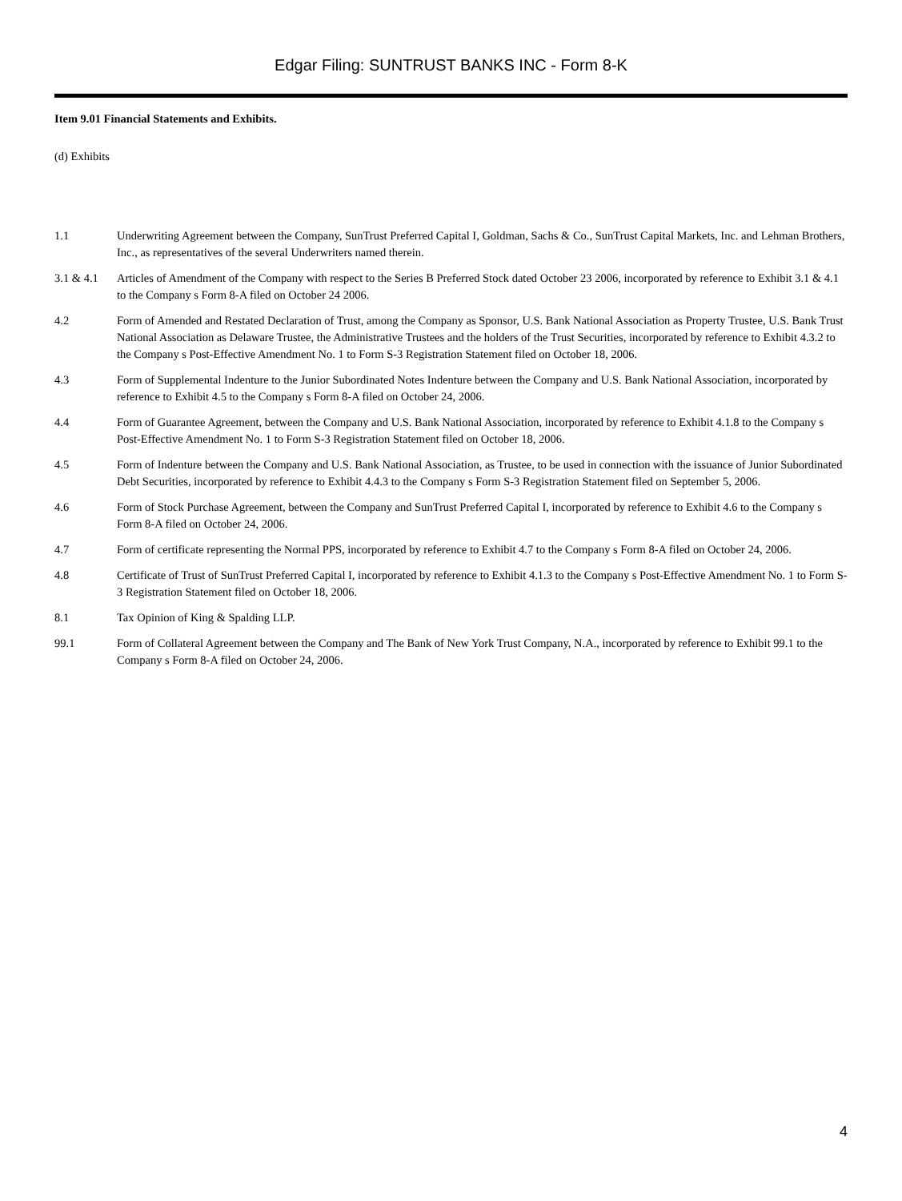Edgar Filing: SUNTRUST BANKS INC - Form 8-K
Item 9.01 Financial Statements and Exhibits.
(d) Exhibits
| 1.1 | Underwriting Agreement between the Company, SunTrust Preferred Capital I, Goldman, Sachs & Co., SunTrust Capital Markets, Inc. and Lehman Brothers, Inc., as representatives of the several Underwriters named therein. |
| 3.1 & 4.1 | Articles of Amendment of the Company with respect to the Series B Preferred Stock dated October 23 2006, incorporated by reference to Exhibit 3.1 & 4.1 to the Company s Form 8-A filed on October 24 2006. |
| 4.2 | Form of Amended and Restated Declaration of Trust, among the Company as Sponsor, U.S. Bank National Association as Property Trustee, U.S. Bank Trust National Association as Delaware Trustee, the Administrative Trustees and the holders of the Trust Securities, incorporated by reference to Exhibit 4.3.2 to the Company s Post-Effective Amendment No. 1 to Form S-3 Registration Statement filed on October 18, 2006. |
| 4.3 | Form of Supplemental Indenture to the Junior Subordinated Notes Indenture between the Company and U.S. Bank National Association, incorporated by reference to Exhibit 4.5 to the Company s Form 8-A filed on October 24, 2006. |
| 4.4 | Form of Guarantee Agreement, between the Company and U.S. Bank National Association, incorporated by reference to Exhibit 4.1.8 to the Company s Post-Effective Amendment No. 1 to Form S-3 Registration Statement filed on October 18, 2006. |
| 4.5 | Form of Indenture between the Company and U.S. Bank National Association, as Trustee, to be used in connection with the issuance of Junior Subordinated Debt Securities, incorporated by reference to Exhibit 4.4.3 to the Company s Form S-3 Registration Statement filed on September 5, 2006. |
| 4.6 | Form of Stock Purchase Agreement, between the Company and SunTrust Preferred Capital I, incorporated by reference to Exhibit 4.6 to the Company s Form 8-A filed on October 24, 2006. |
| 4.7 | Form of certificate representing the Normal PPS, incorporated by reference to Exhibit 4.7 to the Company s Form 8-A filed on October 24, 2006. |
| 4.8 | Certificate of Trust of SunTrust Preferred Capital I, incorporated by reference to Exhibit 4.1.3 to the Company s Post-Effective Amendment No. 1 to Form S-3 Registration Statement filed on October 18, 2006. |
| 8.1 | Tax Opinion of King & Spalding LLP. |
| 99.1 | Form of Collateral Agreement between the Company and The Bank of New York Trust Company, N.A., incorporated by reference to Exhibit 99.1 to the Company s Form 8-A filed on October 24, 2006. |
4